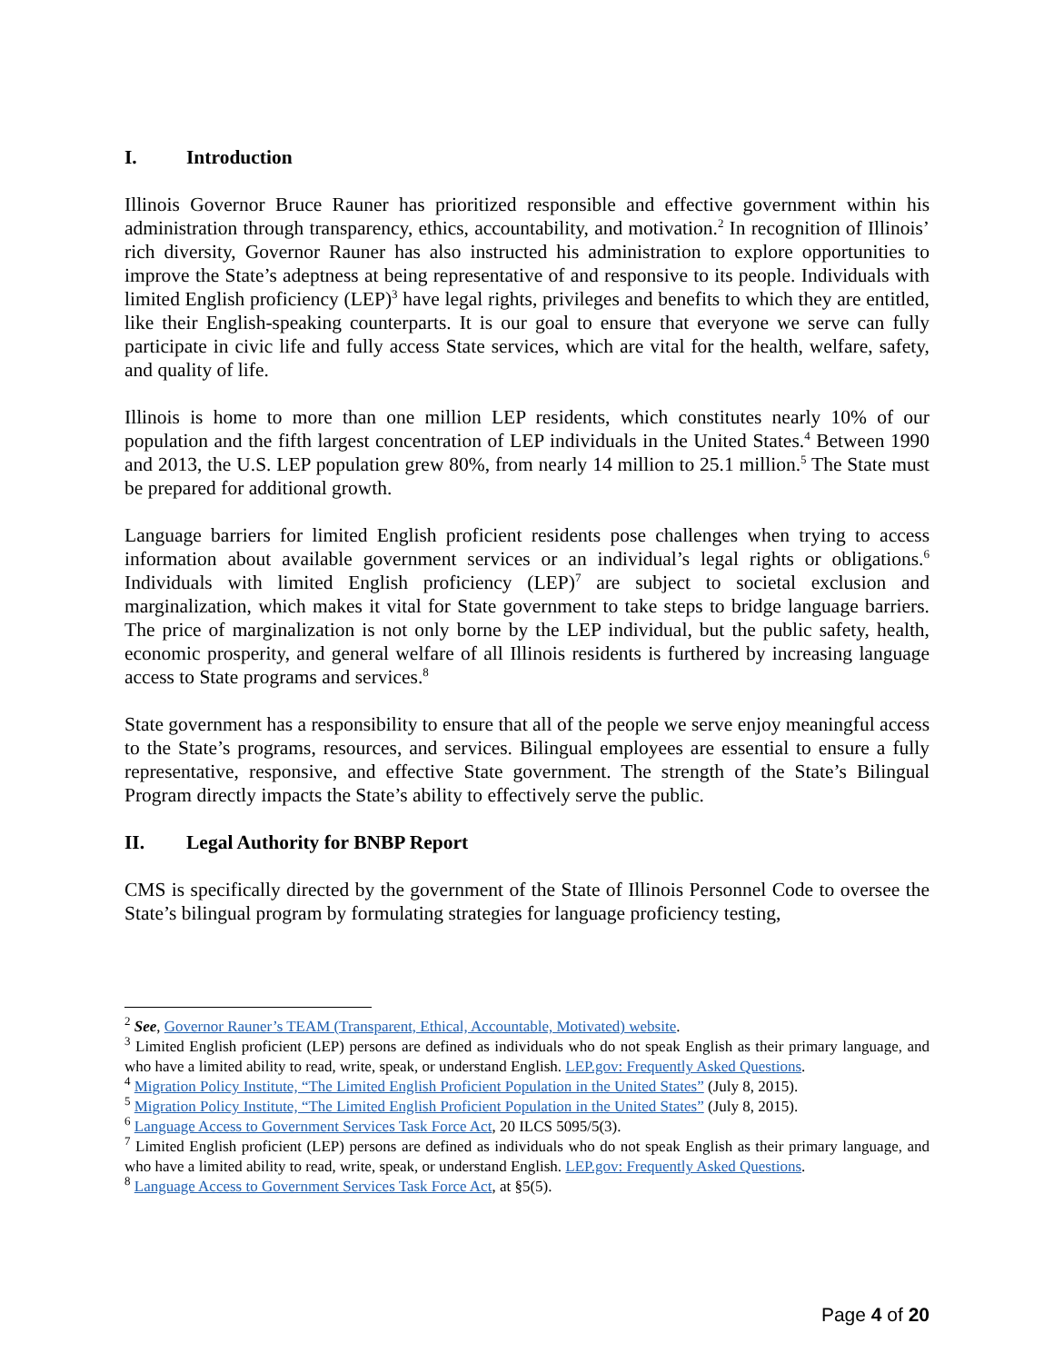I. Introduction
Illinois Governor Bruce Rauner has prioritized responsible and effective government within his administration through transparency, ethics, accountability, and motivation.<sup>2</sup> In recognition of Illinois’ rich diversity, Governor Rauner has also instructed his administration to explore opportunities to improve the State’s adeptness at being representative of and responsive to its people. Individuals with limited English proficiency (LEP)<sup>3</sup> have legal rights, privileges and benefits to which they are entitled, like their English-speaking counterparts. It is our goal to ensure that everyone we serve can fully participate in civic life and fully access State services, which are vital for the health, welfare, safety, and quality of life.
Illinois is home to more than one million LEP residents, which constitutes nearly 10% of our population and the fifth largest concentration of LEP individuals in the United States.<sup>4</sup> Between 1990 and 2013, the U.S. LEP population grew 80%, from nearly 14 million to 25.1 million.<sup>5</sup> The State must be prepared for additional growth.
Language barriers for limited English proficient residents pose challenges when trying to access information about available government services or an individual’s legal rights or obligations.<sup>6</sup> Individuals with limited English proficiency (LEP)<sup>7</sup> are subject to societal exclusion and marginalization, which makes it vital for State government to take steps to bridge language barriers. The price of marginalization is not only borne by the LEP individual, but the public safety, health, economic prosperity, and general welfare of all Illinois residents is furthered by increasing language access to State programs and services.<sup>8</sup>
State government has a responsibility to ensure that all of the people we serve enjoy meaningful access to the State’s programs, resources, and services. Bilingual employees are essential to ensure a fully representative, responsive, and effective State government. The strength of the State’s Bilingual Program directly impacts the State’s ability to effectively serve the public.
II. Legal Authority for BNBP Report
CMS is specifically directed by the government of the State of Illinois Personnel Code to oversee the State’s bilingual program by formulating strategies for language proficiency testing,
<sup>2</sup> See, Governor Rauner’s TEAM (Transparent, Ethical, Accountable, Motivated) website.
<sup>3</sup> Limited English proficient (LEP) persons are defined as individuals who do not speak English as their primary language, and who have a limited ability to read, write, speak, or understand English. LEP.gov: Frequently Asked Questions.
<sup>4</sup> Migration Policy Institute, “The Limited English Proficient Population in the United States” (July 8, 2015).
<sup>5</sup> Migration Policy Institute, “The Limited English Proficient Population in the United States” (July 8, 2015).
<sup>6</sup> Language Access to Government Services Task Force Act, 20 ILCS 5095/5(3).
<sup>7</sup> Limited English proficient (LEP) persons are defined as individuals who do not speak English as their primary language, and who have a limited ability to read, write, speak, or understand English. LEP.gov: Frequently Asked Questions.
<sup>8</sup> Language Access to Government Services Task Force Act, at §5(5).
Page 4 of 20